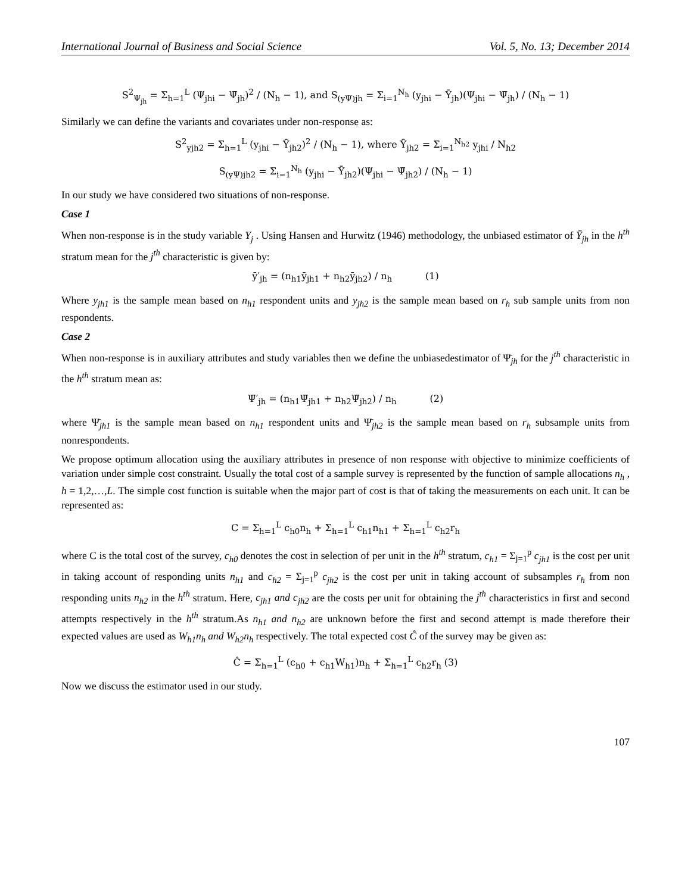International Journal of Business and Social Science Vol. 5, No. 13; December 2014
S<sup>2</sup><sub>Ψ<sub>jh</sub></sub> = Σ<sub>h=1</sub><sup>L</sup> (Ψ<sub>jhi</sub> − Ψ̄<sub>jh</sub>)<sup>2</sup> / (N<sub>h</sub> − 1), and S<sub>(yΨ)jh</sub> = Σ<sub>i=1</sub><sup>N<sub>h</sub></sup> (y<sub>jhi</sub> − Ȳ<sub>jh</sub>)(Ψ<sub>jhi</sub> − Ψ̄<sub>jh</sub>) / (N<sub>h</sub> − 1)
Similarly we can define the variants and covariates under non-response as:
S<sup>2</sup><sub>yjh2</sub> = Σ<sub>h=1</sub><sup>L</sup> (y<sub>jhi</sub> − Ȳ<sub>jh2</sub>)<sup>2</sup> / (N<sub>h</sub> − 1), where Ȳ<sub>jh2</sub> = Σ<sub>i=1</sub><sup>N<sub>h2</sub></sup> y<sub>jhi</sub> / N<sub>h2</sub>
S<sub>(yΨ)jh2</sub> = Σ<sub>i=1</sub><sup>N<sub>h</sub></sup> (y<sub>jhi</sub> − Ȳ<sub>jh2</sub>)(Ψ<sub>jhi</sub> − Ψ̄<sub>jh2</sub>) / (N<sub>h</sub> − 1)
In our study we have considered two situations of non-response.
Case 1
When non-response is in the study variable Y<sub>j</sub> . Using Hansen and Hurwitz (1946) methodology, the unbiased estimator of Ȳ<sub>jh</sub> in the h<sup>th</sup> stratum mean for the j<sup>th</sup> characteristic is given by:
ȳ′<sub>jh</sub> = (n<sub>h1</sub>ȳ<sub>jh1</sub> + n<sub>h2</sub>ȳ<sub>jh2</sub>) / n<sub>h</sub> (1)
Where y<sub>jh1</sub> is the sample mean based on n<sub>h1</sub> respondent units and y<sub>jh2</sub> is the sample mean based on r<sub>h</sub> sub sample units from non respondents.
Case 2
When non-response is in auxiliary attributes and study variables then we define the unbiasedestimator of Ψ̄<sub>jh</sub> for the j<sup>th</sup> characteristic in the h<sup>th</sup> stratum mean as:
Ψ̄′<sub>jh</sub> = (n<sub>h1</sub>Ψ̄<sub>jh1</sub> + n<sub>h2</sub>Ψ̄<sub>jh2</sub>) / n<sub>h</sub> (2)
where Ψ̄<sub>jh1</sub> is the sample mean based on n<sub>h1</sub> respondent units and Ψ̄<sub>jh2</sub> is the sample mean based on r<sub>h</sub> subsample units from nonrespondents.
We propose optimum allocation using the auxiliary attributes in presence of non response with objective to minimize coefficients of variation under simple cost constraint. Usually the total cost of a sample survey is represented by the function of sample allocations n<sub>h</sub> , h = 1,2,…,L. The simple cost function is suitable when the major part of cost is that of taking the measurements on each unit. It can be represented as:
C = Σ<sub>h=1</sub><sup>L</sup> c<sub>h0</sub>n<sub>h</sub> + Σ<sub>h=1</sub><sup>L</sup> c<sub>h1</sub>n<sub>h1</sub> + Σ<sub>h=1</sub><sup>L</sup> c<sub>h2</sub>r<sub>h</sub>
where C is the total cost of the survey, c<sub>h0</sub> denotes the cost in selection of per unit in the h<sup>th</sup> stratum, c<sub>h1</sub> = Σ<sub>j=1</sub><sup>p</sup> c<sub>jh1</sub> is the cost per unit in taking account of responding units n<sub>h1</sub> and c<sub>h2</sub> = Σ<sub>j=1</sub><sup>p</sup> c<sub>jh2</sub> is the cost per unit in taking account of subsamples r<sub>h</sub> from non responding units n<sub>h2</sub> in the h<sup>th</sup> stratum. Here, c<sub>jh1</sub> and c<sub>jh2</sub> are the costs per unit for obtaining the j<sup>th</sup> characteristics in first and second attempts respectively in the h<sup>th</sup> stratum.As n<sub>h1</sub> and n<sub>h2</sub> are unknown before the first and second attempt is made therefore their expected values are used as W<sub>h1</sub>n<sub>h</sub> and W<sub>h2</sub>n<sub>h</sub> respectively. The total expected cost Ĉ of the survey may be given as:
Ĉ = Σ<sub>h=1</sub><sup>L</sup> (c<sub>h0</sub> + c<sub>h1</sub>W<sub>h1</sub>)n<sub>h</sub> + Σ<sub>h=1</sub><sup>L</sup> c<sub>h2</sub>r<sub>h</sub> (3)
Now we discuss the estimator used in our study.
107